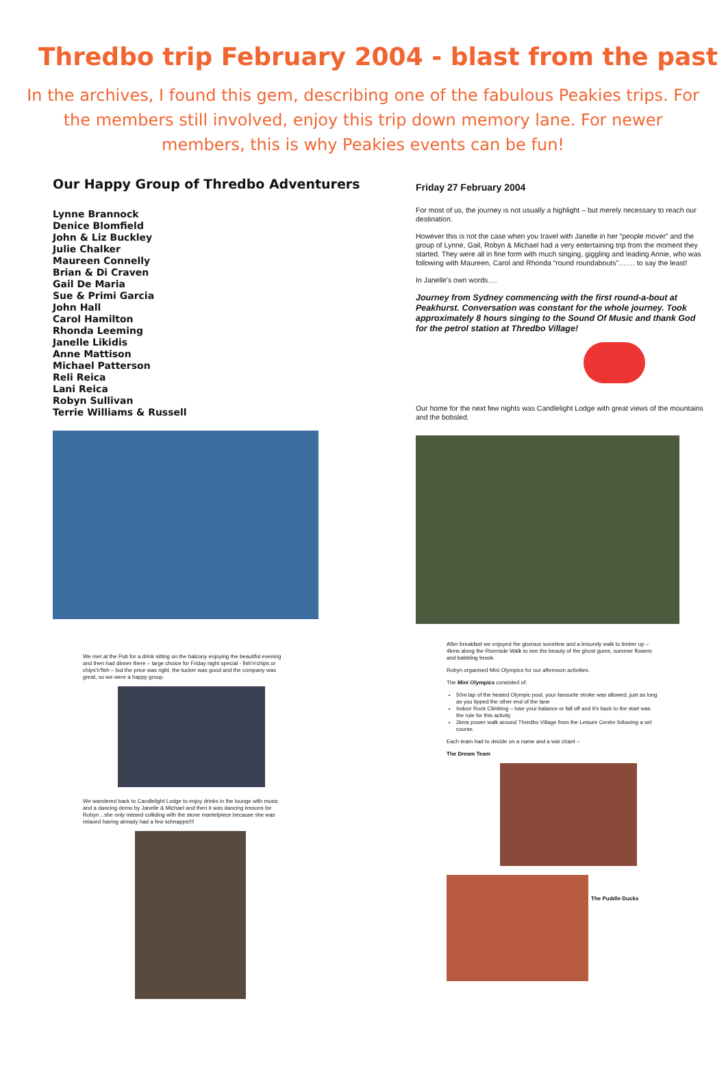Thredbo trip February 2004 - blast from the past
In the archives, I found this gem, describing one of the fabulous Peakies trips. For the members still involved, enjoy this trip down memory lane. For newer members, this is why Peakies events can be fun!
Our Happy Group of Thredbo Adventurers
Lynne Brannock
Denice Blomfield
John & Liz Buckley
Julie Chalker
Maureen Connelly
Brian & Di Craven
Gail De Maria
Sue & Primi Garcia
John Hall
Carol Hamilton
Rhonda Leeming
Janelle Likidis
Anne Mattison
Michael Patterson
Reli Reica
Lani Reica
Robyn Sullivan
Terrie Williams & Russell
We met at the Pub for a drink sitting on the balcony enjoying the beautiful evening and then had dinner there – large choice for Friday night special - fish'n'chips or chips'n'fish – but the price was right, the tucker was good and the company was great, so we were a happy group.
We wandered back to Candlelight Lodge to enjoy drinks in the lounge with music and a dancing demo by Janelle & Michael and then it was dancing lessons for Robyn…she only missed colliding with the stone mantelpiece because she was relaxed having already had a few schnapps!!!!
Friday 27 February 2004
For most of us, the journey is not usually a highlight – but merely necessary to reach our destination.
However this is not the case when you travel with Janelle in her “people mover” and the group of Lynne, Gail, Robyn & Michael had a very entertaining trip from the moment they started. They were all in fine form with much singing, giggling and leading Annie, who was following with Maureen, Carol and Rhonda “round roundabouts”……. to say the least!
In Janelle's own words….
Journey from Sydney commencing with the first round-a-bout at Peakhurst. Conversation was constant for the whole journey. Took approximately 8 hours singing to the Sound Of Music and thank God for the petrol station at Thredbo Village!
Our home for the next few nights was Candlelight Lodge with great views of the mountains and the bobsled.
After breakfast we enjoyed the glorious sunshine and a leisurely walk to limber up – 4kms along the Riverside Walk to see the beauty of the ghost gums, summer flowers and babbling brook.
Robyn organised Mini Olympics for our afternoon activities.
The Mini Olympics consisted of:
50m lap of the heated Olympic pool, your favourite stroke was allowed, just as long as you tipped the other end of the lane
Indoor Rock Climbing – lose your balance or fall off and it's back to the start was the rule for this activity
2kms power walk around Thredbo Village from the Leisure Centre following a set course.
Each team had to decide on a name and a war chant –
The Dream Team
The Puddle Ducks